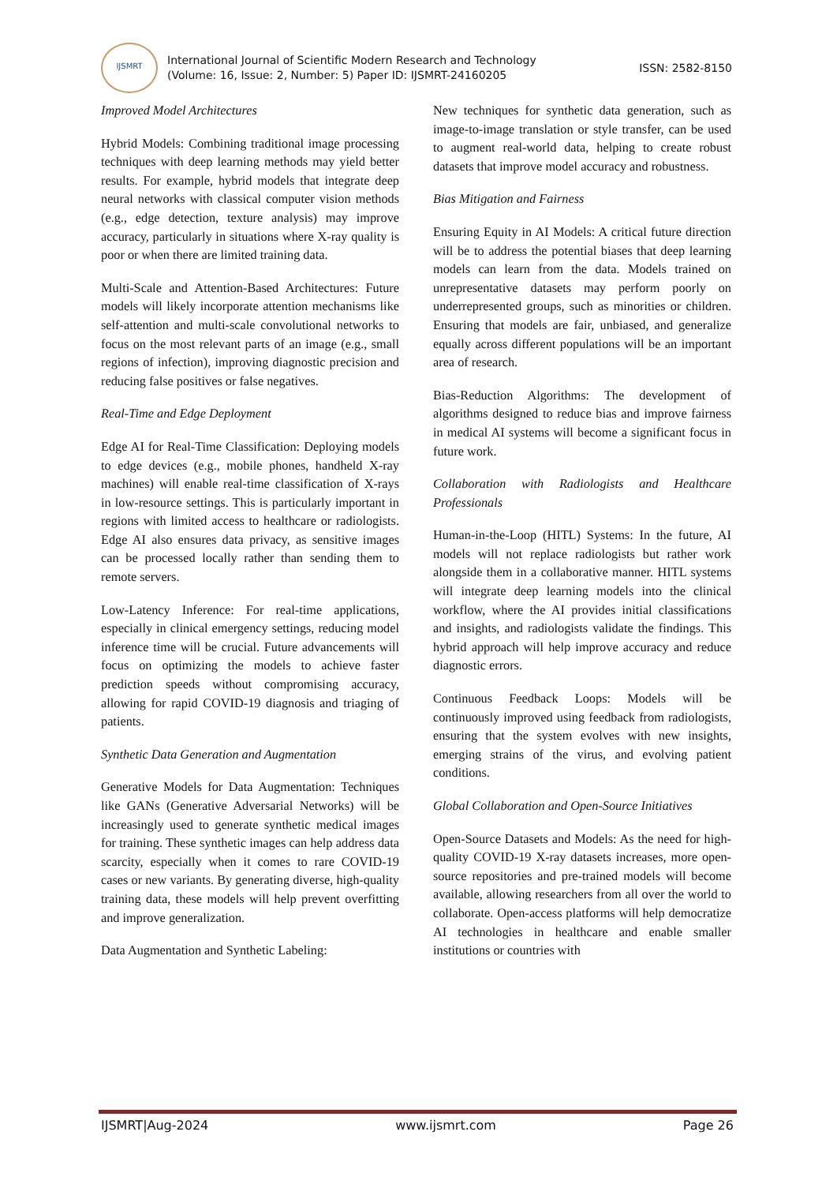IJSMRT
International Journal of Scientific Modern Research and Technology
(Volume: 16, Issue: 2, Number: 5) Paper ID: IJSMRT-24160205
ISSN: 2582-8150
Improved Model Architectures
Hybrid Models: Combining traditional image processing techniques with deep learning methods may yield better results. For example, hybrid models that integrate deep neural networks with classical computer vision methods (e.g., edge detection, texture analysis) may improve accuracy, particularly in situations where X-ray quality is poor or when there are limited training data.
Multi-Scale and Attention-Based Architectures: Future models will likely incorporate attention mechanisms like self-attention and multi-scale convolutional networks to focus on the most relevant parts of an image (e.g., small regions of infection), improving diagnostic precision and reducing false positives or false negatives.
Real-Time and Edge Deployment
Edge AI for Real-Time Classification: Deploying models to edge devices (e.g., mobile phones, handheld X-ray machines) will enable real-time classification of X-rays in low-resource settings. This is particularly important in regions with limited access to healthcare or radiologists. Edge AI also ensures data privacy, as sensitive images can be processed locally rather than sending them to remote servers.
Low-Latency Inference: For real-time applications, especially in clinical emergency settings, reducing model inference time will be crucial. Future advancements will focus on optimizing the models to achieve faster prediction speeds without compromising accuracy, allowing for rapid COVID-19 diagnosis and triaging of patients.
Synthetic Data Generation and Augmentation
Generative Models for Data Augmentation: Techniques like GANs (Generative Adversarial Networks) will be increasingly used to generate synthetic medical images for training. These synthetic images can help address data scarcity, especially when it comes to rare COVID-19 cases or new variants. By generating diverse, high-quality training data, these models will help prevent overfitting and improve generalization.
Data Augmentation and Synthetic Labeling:
New techniques for synthetic data generation, such as image-to-image translation or style transfer, can be used to augment real-world data, helping to create robust datasets that improve model accuracy and robustness.
Bias Mitigation and Fairness
Ensuring Equity in AI Models: A critical future direction will be to address the potential biases that deep learning models can learn from the data. Models trained on unrepresentative datasets may perform poorly on underrepresented groups, such as minorities or children. Ensuring that models are fair, unbiased, and generalize equally across different populations will be an important area of research.
Bias-Reduction Algorithms: The development of algorithms designed to reduce bias and improve fairness in medical AI systems will become a significant focus in future work.
Collaboration with Radiologists and Healthcare Professionals
Human-in-the-Loop (HITL) Systems: In the future, AI models will not replace radiologists but rather work alongside them in a collaborative manner. HITL systems will integrate deep learning models into the clinical workflow, where the AI provides initial classifications and insights, and radiologists validate the findings. This hybrid approach will help improve accuracy and reduce diagnostic errors.
Continuous Feedback Loops: Models will be continuously improved using feedback from radiologists, ensuring that the system evolves with new insights, emerging strains of the virus, and evolving patient conditions.
Global Collaboration and Open-Source Initiatives
Open-Source Datasets and Models: As the need for high-quality COVID-19 X-ray datasets increases, more open-source repositories and pre-trained models will become available, allowing researchers from all over the world to collaborate. Open-access platforms will help democratize AI technologies in healthcare and enable smaller institutions or countries with
IJSMRT|Aug-2024 www.ijsmrt.com Page 26